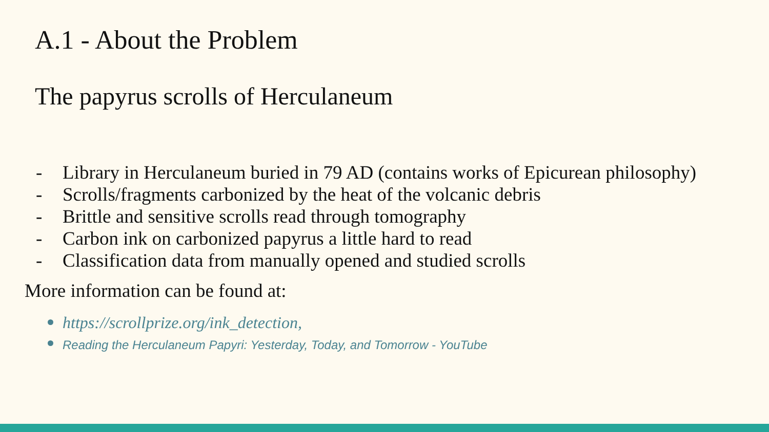A.1 - About the Problem
The papyrus scrolls of Herculaneum
- Library in Herculaneum buried in 79 AD (contains works of Epicurean philosophy)
- Scrolls/fragments carbonized by the heat of the volcanic debris
- Brittle and sensitive scrolls read through tomography
- Carbon ink on carbonized papyrus a little hard to read
- Classification data from manually opened and studied scrolls
More information can be found at:
https://scrollprize.org/ink_detection,
Reading the Herculaneum Papyri: Yesterday, Today, and Tomorrow - YouTube